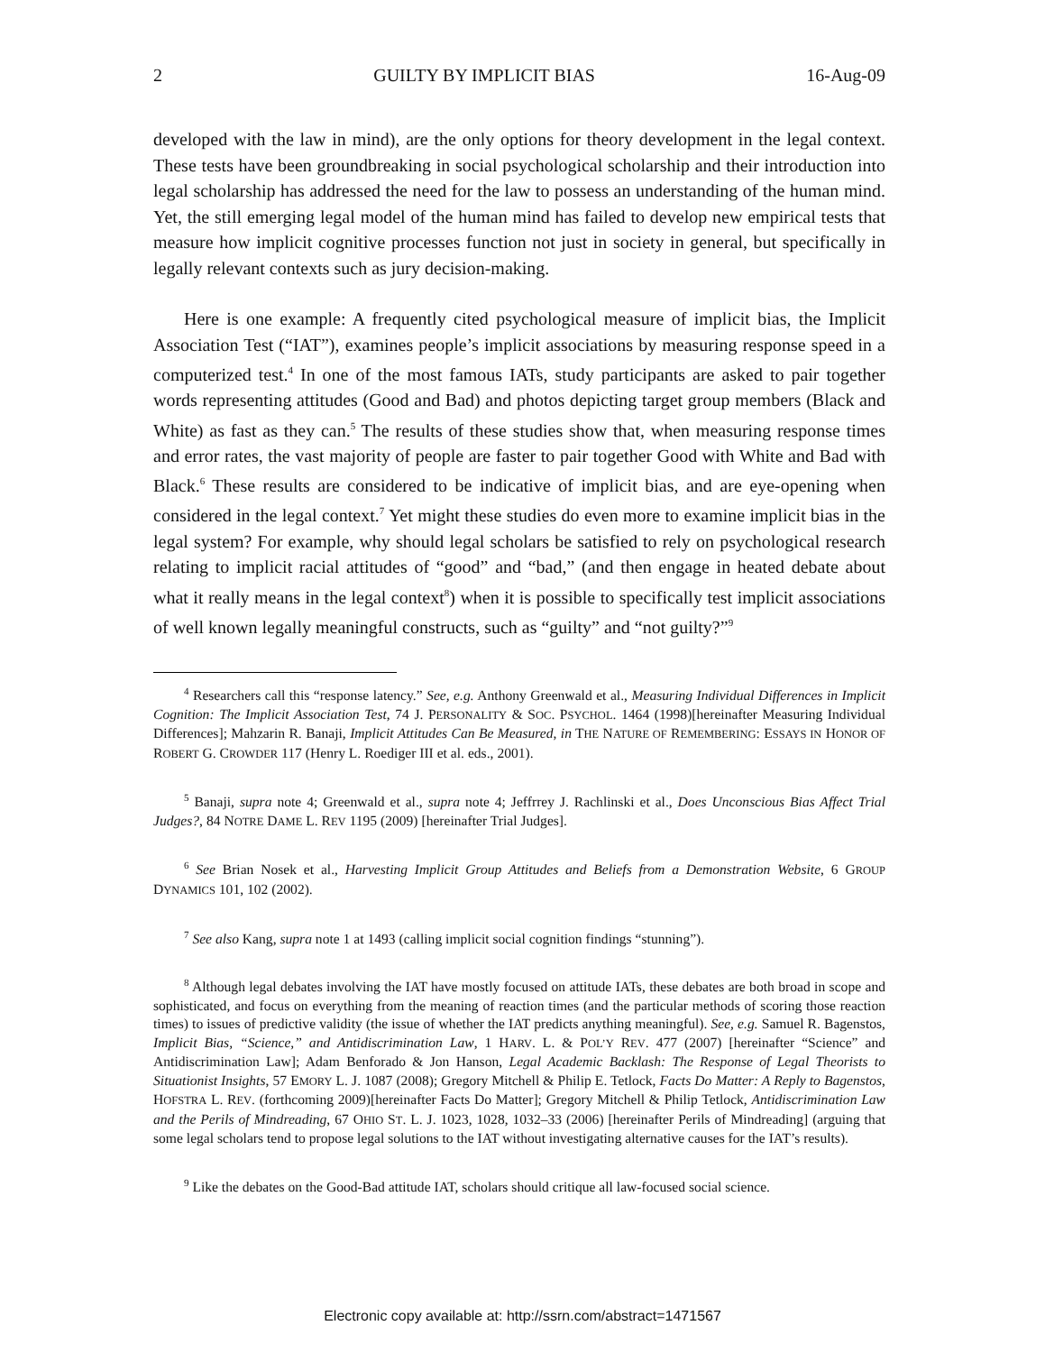2 GUILTY BY IMPLICIT BIAS 16-Aug-09
developed with the law in mind), are the only options for theory development in the legal context. These tests have been groundbreaking in social psychological scholarship and their introduction into legal scholarship has addressed the need for the law to possess an understanding of the human mind. Yet, the still emerging legal model of the human mind has failed to develop new empirical tests that measure how implicit cognitive processes function not just in society in general, but specifically in legally relevant contexts such as jury decision-making.
Here is one example: A frequently cited psychological measure of implicit bias, the Implicit Association Test (“IAT”), examines people’s implicit associations by measuring response speed in a computerized test.<sup>4</sup> In one of the most famous IATs, study participants are asked to pair together words representing attitudes (Good and Bad) and photos depicting target group members (Black and White) as fast as they can.<sup>5</sup> The results of these studies show that, when measuring response times and error rates, the vast majority of people are faster to pair together Good with White and Bad with Black.<sup>6</sup> These results are considered to be indicative of implicit bias, and are eye-opening when considered in the legal context.<sup>7</sup> Yet might these studies do even more to examine implicit bias in the legal system? For example, why should legal scholars be satisfied to rely on psychological research relating to implicit racial attitudes of “good” and “bad,” (and then engage in heated debate about what it really means in the legal context<sup>8</sup>) when it is possible to specifically test implicit associations of well known legally meaningful constructs, such as “guilty” and “not guilty?”<sup>9</sup>
<sup>4</sup> Researchers call this “response latency.” See, e.g. Anthony Greenwald et al., Measuring Individual Differences in Implicit Cognition: The Implicit Association Test, 74 J. PERSONALITY & SOC. PSYCHOL. 1464 (1998)[hereinafter Measuring Individual Differences]; Mahzarin R. Banaji, Implicit Attitudes Can Be Measured, in THE NATURE OF REMEMBERING: ESSAYS IN HONOR OF ROBERT G. CROWDER 117 (Henry L. Roediger III et al. eds., 2001).
<sup>5</sup> Banaji, supra note 4; Greenwald et al., supra note 4; Jeffrrey J. Rachlinski et al., Does Unconscious Bias Affect Trial Judges?, 84 NOTRE DAME L. REV 1195 (2009) [hereinafter Trial Judges].
<sup>6</sup> See Brian Nosek et al., Harvesting Implicit Group Attitudes and Beliefs from a Demonstration Website, 6 GROUP DYNAMICS 101, 102 (2002).
<sup>7</sup> See also Kang, supra note 1 at 1493 (calling implicit social cognition findings “stunning”).
<sup>8</sup> Although legal debates involving the IAT have mostly focused on attitude IATs, these debates are both broad in scope and sophisticated, and focus on everything from the meaning of reaction times (and the particular methods of scoring those reaction times) to issues of predictive validity (the issue of whether the IAT predicts anything meaningful). See, e.g. Samuel R. Bagenstos, Implicit Bias, “Science,” and Antidiscrimination Law, 1 HARV. L. & POL’Y REV. 477 (2007) [hereinafter “Science” and Antidiscrimination Law]; Adam Benforado & Jon Hanson, Legal Academic Backlash: The Response of Legal Theorists to Situationist Insights, 57 EMORY L. J. 1087 (2008); Gregory Mitchell & Philip E. Tetlock, Facts Do Matter: A Reply to Bagenstos, HOFSTRA L. REV. (forthcoming 2009)[hereinafter Facts Do Matter]; Gregory Mitchell & Philip Tetlock, Antidiscrimination Law and the Perils of Mindreading, 67 OHIO ST. L. J. 1023, 1028, 1032–33 (2006) [hereinafter Perils of Mindreading] (arguing that some legal scholars tend to propose legal solutions to the IAT without investigating alternative causes for the IAT’s results).
<sup>9</sup> Like the debates on the Good-Bad attitude IAT, scholars should critique all law-focused social science.
Electronic copy available at: http://ssrn.com/abstract=1471567